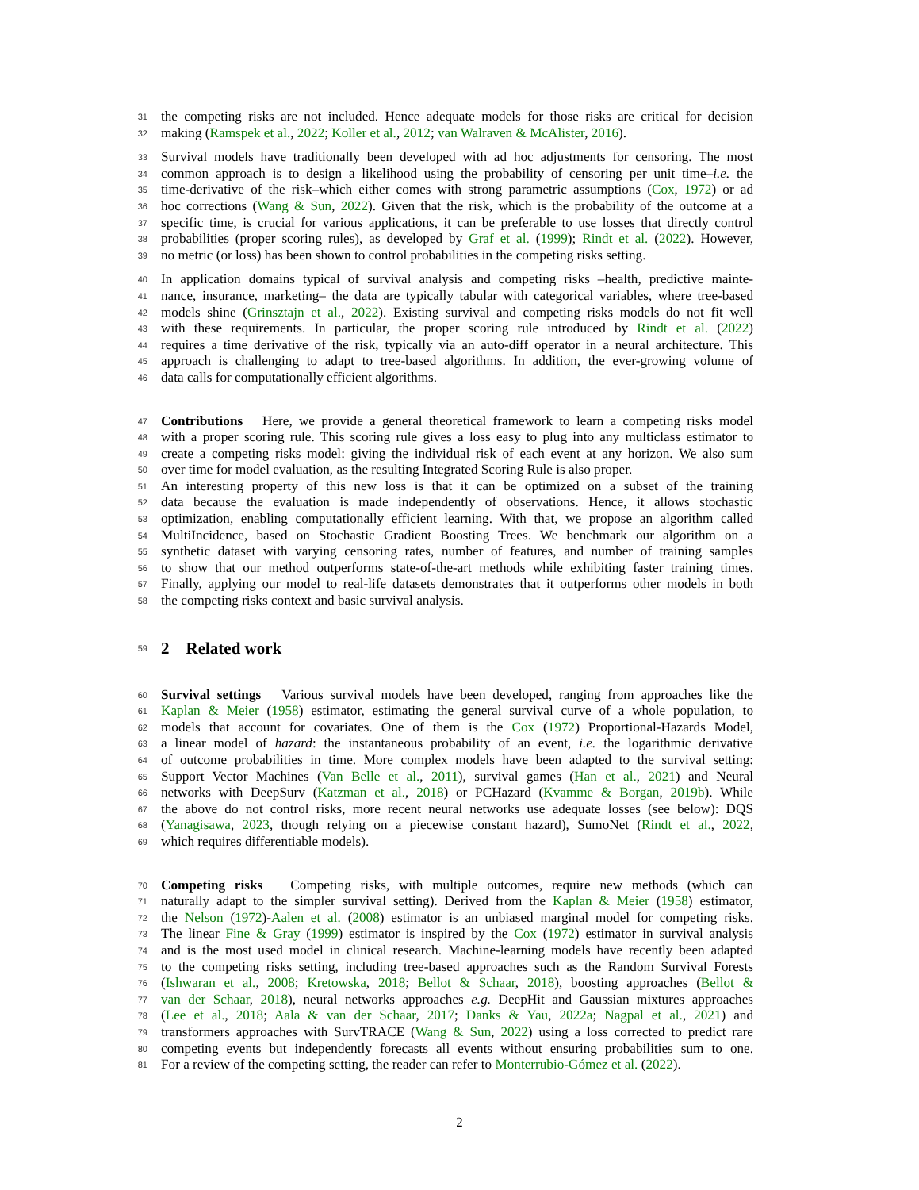31 the competing risks are not included. Hence adequate models for those risks are critical for decision
32 making (Ramspek et al., 2022; Koller et al., 2012; van Walraven & McAlister, 2016).
33 Survival models have traditionally been developed with ad hoc adjustments for censoring. The most
34 common approach is to design a likelihood using the probability of censoring per unit time–i.e. the
35 time-derivative of the risk–which either comes with strong parametric assumptions (Cox, 1972) or ad
36 hoc corrections (Wang & Sun, 2022). Given that the risk, which is the probability of the outcome at a
37 specific time, is crucial for various applications, it can be preferable to use losses that directly control
38 probabilities (proper scoring rules), as developed by Graf et al. (1999); Rindt et al. (2022). However,
39 no metric (or loss) has been shown to control probabilities in the competing risks setting.
40 In application domains typical of survival analysis and competing risks –health, predictive mainte-
41 nance, insurance, marketing– the data are typically tabular with categorical variables, where tree-based
42 models shine (Grinsztajn et al., 2022). Existing survival and competing risks models do not fit well
43 with these requirements. In particular, the proper scoring rule introduced by Rindt et al. (2022)
44 requires a time derivative of the risk, typically via an auto-diff operator in a neural architecture. This
45 approach is challenging to adapt to tree-based algorithms. In addition, the ever-growing volume of
46 data calls for computationally efficient algorithms.
47 Contributions Here, we provide a general theoretical framework to learn a competing risks model
48 with a proper scoring rule. This scoring rule gives a loss easy to plug into any multiclass estimator to
49 create a competing risks model: giving the individual risk of each event at any horizon. We also sum
50 over time for model evaluation, as the resulting Integrated Scoring Rule is also proper.
51 An interesting property of this new loss is that it can be optimized on a subset of the training
52 data because the evaluation is made independently of observations. Hence, it allows stochastic
53 optimization, enabling computationally efficient learning. With that, we propose an algorithm called
54 MultiIncidence, based on Stochastic Gradient Boosting Trees. We benchmark our algorithm on a
55 synthetic dataset with varying censoring rates, number of features, and number of training samples
56 to show that our method outperforms state-of-the-art methods while exhibiting faster training times.
57 Finally, applying our model to real-life datasets demonstrates that it outperforms other models in both
58 the competing risks context and basic survival analysis.
59
2 Related work
60 Survival settings Various survival models have been developed, ranging from approaches like the
61 Kaplan & Meier (1958) estimator, estimating the general survival curve of a whole population, to
62 models that account for covariates. One of them is the Cox (1972) Proportional-Hazards Model,
63 a linear model of hazard: the instantaneous probability of an event, i.e. the logarithmic derivative
64 of outcome probabilities in time. More complex models have been adapted to the survival setting:
65 Support Vector Machines (Van Belle et al., 2011), survival games (Han et al., 2021) and Neural
66 networks with DeepSurv (Katzman et al., 2018) or PCHazard (Kvamme & Borgan, 2019b). While
67 the above do not control risks, more recent neural networks use adequate losses (see below): DQS
68 (Yanagisawa, 2023, though relying on a piecewise constant hazard), SumoNet (Rindt et al., 2022,
69 which requires differentiable models).
70 Competing risks Competing risks, with multiple outcomes, require new methods (which can
71 naturally adapt to the simpler survival setting). Derived from the Kaplan & Meier (1958) estimator,
72 the Nelson (1972)-Aalen et al. (2008) estimator is an unbiased marginal model for competing risks.
73 The linear Fine & Gray (1999) estimator is inspired by the Cox (1972) estimator in survival analysis
74 and is the most used model in clinical research. Machine-learning models have recently been adapted
75 to the competing risks setting, including tree-based approaches such as the Random Survival Forests
76 (Ishwaran et al., 2008; Kretowska, 2018; Bellot & Schaar, 2018), boosting approaches (Bellot &
77 van der Schaar, 2018), neural networks approaches e.g. DeepHit and Gaussian mixtures approaches
78 (Lee et al., 2018; Aala & van der Schaar, 2017; Danks & Yau, 2022a; Nagpal et al., 2021) and
79 transformers approaches with SurvTRACE (Wang & Sun, 2022) using a loss corrected to predict rare
80 competing events but independently forecasts all events without ensuring probabilities sum to one.
81 For a review of the competing setting, the reader can refer to Monterrubio-Gómez et al. (2022).
2